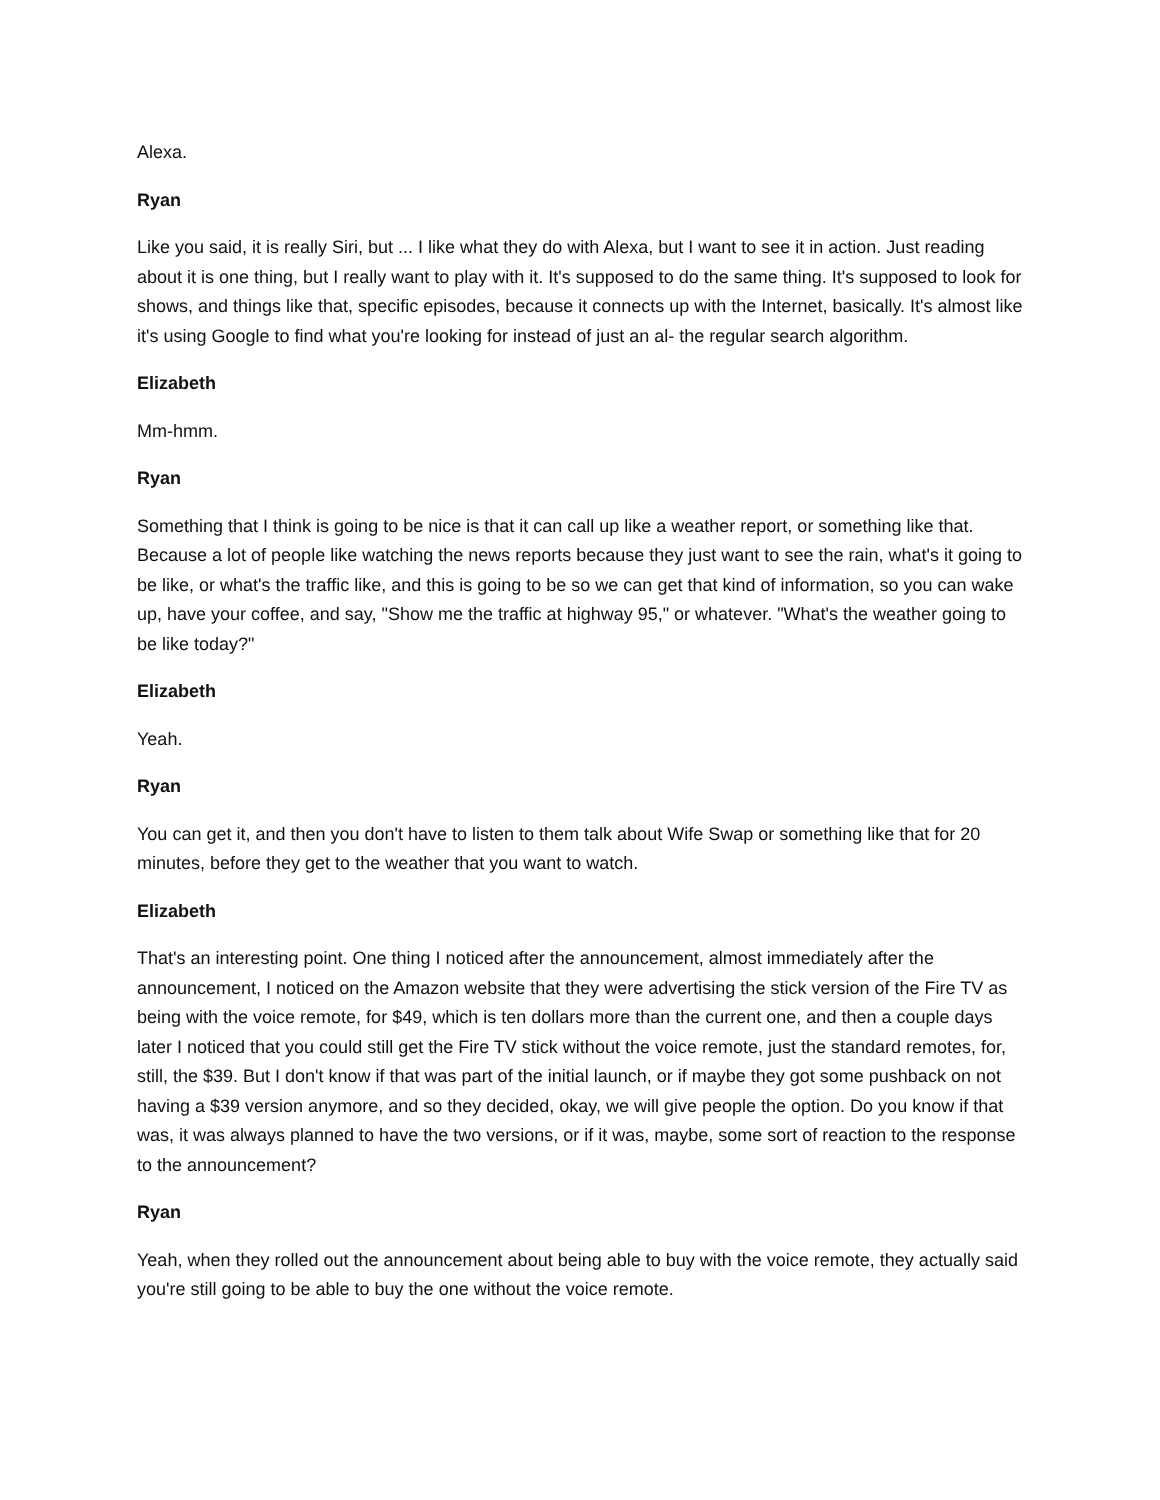Alexa.
Ryan
Like you said, it is really Siri, but ... I like what they do with Alexa, but I want to see it in action. Just reading about it is one thing, but I really want to play with it. It's supposed to do the same thing. It's supposed to look for shows, and things like that, specific episodes, because it connects up with the Internet, basically. It's almost like it's using Google to find what you're looking for instead of just an al- the regular search algorithm.
Elizabeth
Mm-hmm.
Ryan
Something that I think is going to be nice is that it can call up like a weather report, or something like that. Because a lot of people like watching the news reports because they just want to see the rain, what's it going to be like, or what's the traffic like, and this is going to be so we can get that kind of information, so you can wake up, have your coffee, and say, "Show me the traffic at highway 95," or whatever. "What's the weather going to be like today?"
Elizabeth
Yeah.
Ryan
You can get it, and then you don't have to listen to them talk about Wife Swap or something like that for 20 minutes, before they get to the weather that you want to watch.
Elizabeth
That's an interesting point. One thing I noticed after the announcement, almost immediately after the announcement, I noticed on the Amazon website that they were advertising the stick version of the Fire TV as being with the voice remote, for $49, which is ten dollars more than the current one, and then a couple days later I noticed that you could still get the Fire TV stick without the voice remote, just the standard remotes, for, still, the $39. But I don't know if that was part of the initial launch, or if maybe they got some pushback on not having a $39 version anymore, and so they decided, okay, we will give people the option. Do you know if that was, it was always planned to have the two versions, or if it was, maybe, some sort of reaction to the response to the announcement?
Ryan
Yeah, when they rolled out the announcement about being able to buy with the voice remote, they actually said you're still going to be able to buy the one without the voice remote.